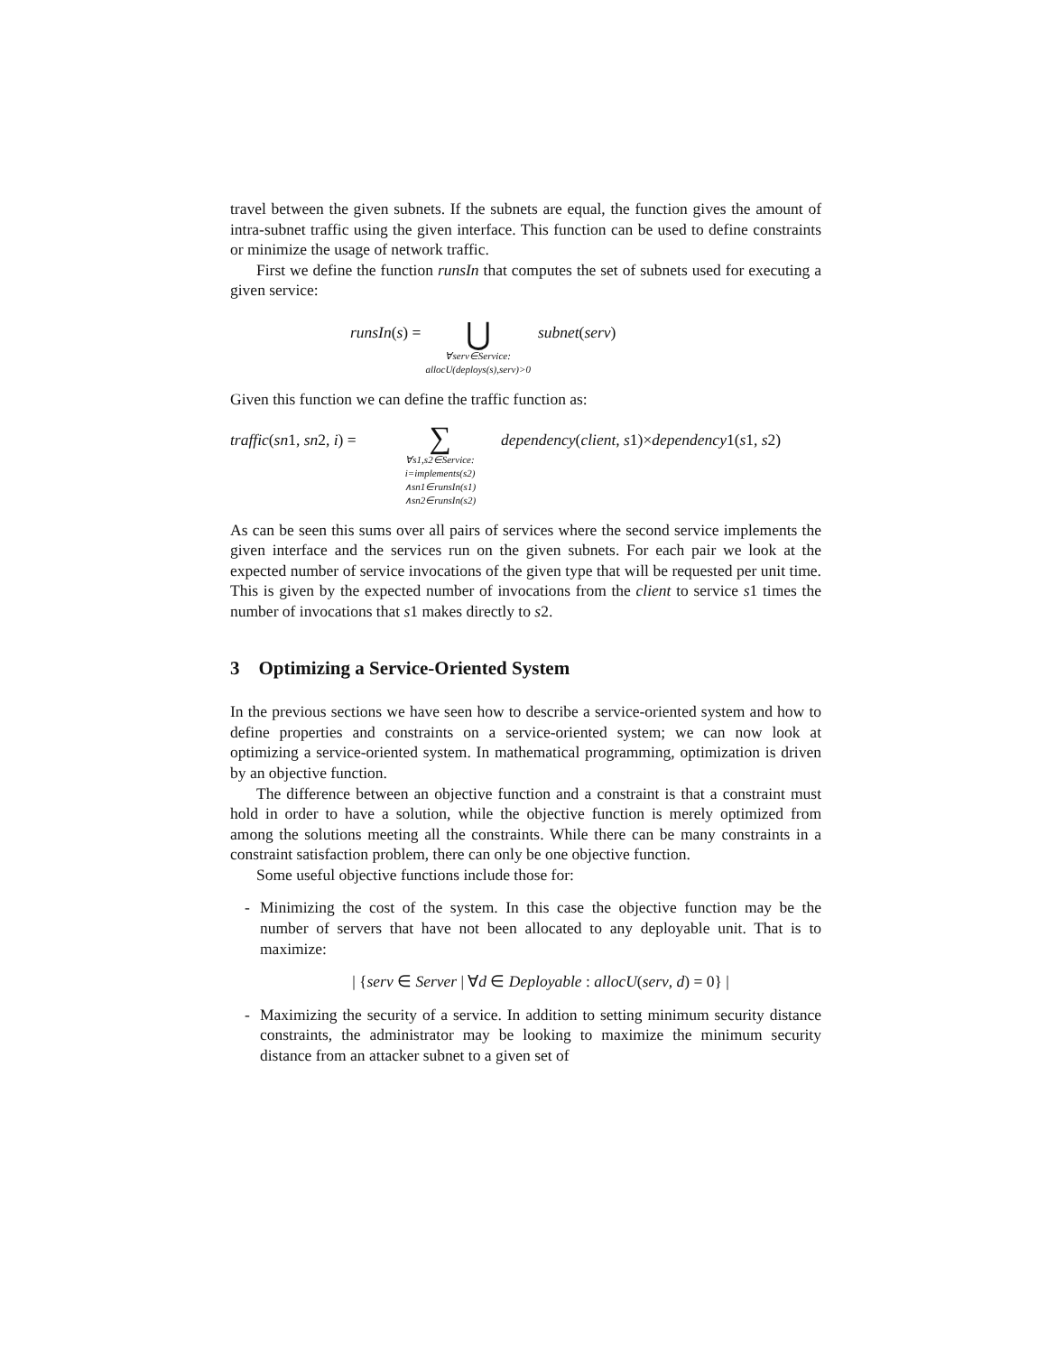travel between the given subnets. If the subnets are equal, the function gives the amount of intra-subnet traffic using the given interface. This function can be used to define constraints or minimize the usage of network traffic.
First we define the function runsIn that computes the set of subnets used for executing a given service:
runsIn(s) =
⋃
∀serv∈Service:
allocU(deploys(s),serv)>0
subnet(serv)
Given this function we can define the traffic function as:
traffic(sn1, sn2, i) =
∑
∀s1,s2∈Service:
i=implements(s2)
∧sn1∈runsIn(s1)
∧sn2∈runsIn(s2)
dependency(client, s1)×dependency1(s1, s2)
As can be seen this sums over all pairs of services where the second service implements the given interface and the services run on the given subnets. For each pair we look at the expected number of service invocations of the given type that will be requested per unit time. This is given by the expected number of invocations from the client to service s1 times the number of invocations that s1 makes directly to s2.
3 Optimizing a Service-Oriented System
In the previous sections we have seen how to describe a service-oriented system and how to define properties and constraints on a service-oriented system; we can now look at optimizing a service-oriented system. In mathematical programming, optimization is driven by an objective function.
The difference between an objective function and a constraint is that a constraint must hold in order to have a solution, while the objective function is merely optimized from among the solutions meeting all the constraints. While there can be many constraints in a constraint satisfaction problem, there can only be one objective function.
Some useful objective functions include those for:
- Minimizing the cost of the system. In this case the objective function may be the number of servers that have not been allocated to any deployable unit. That is to maximize:
| {serv ∈ Server | ∀d ∈ Deployable : allocU(serv, d) = 0} |
- Maximizing the security of a service. In addition to setting minimum security distance constraints, the administrator may be looking to maximize the minimum security distance from an attacker subnet to a given set of